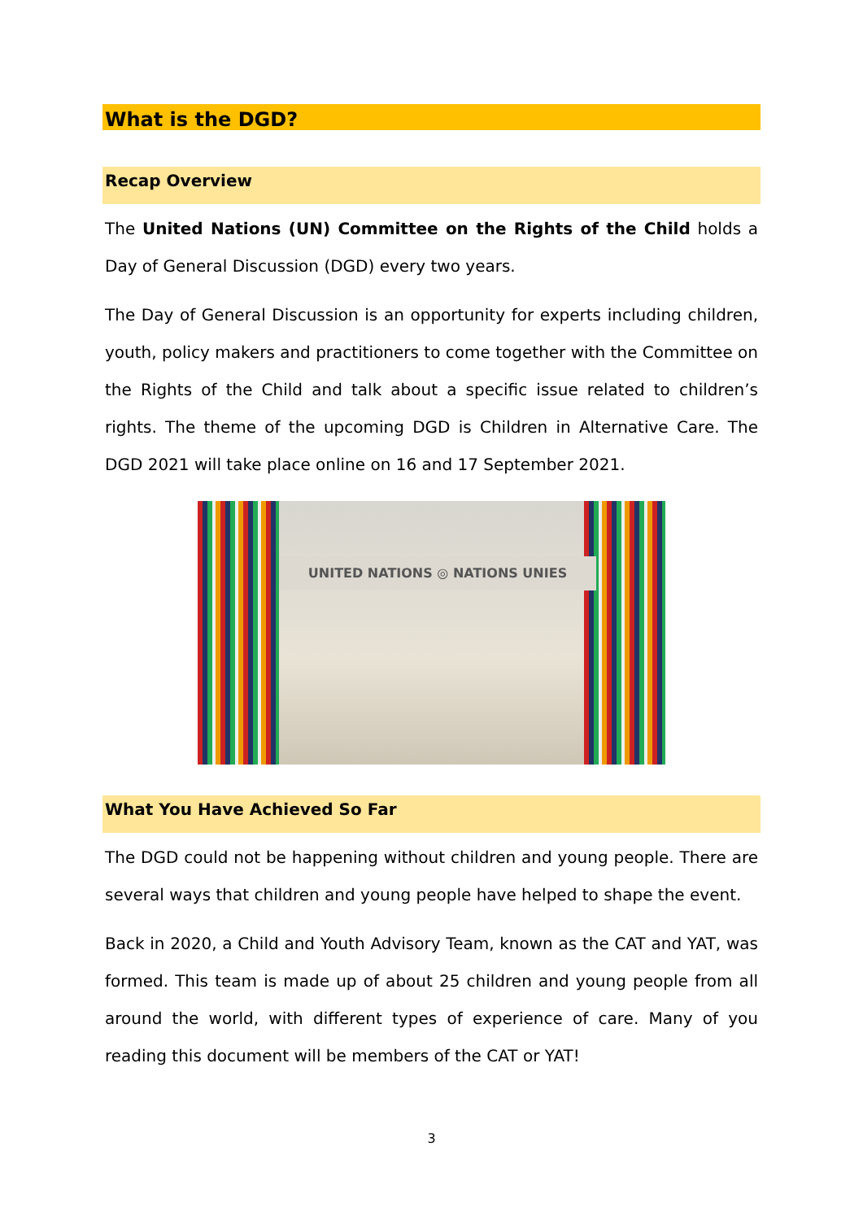What is the DGD?
Recap Overview
The United Nations (UN) Committee on the Rights of the Child holds a Day of General Discussion (DGD) every two years.
The Day of General Discussion is an opportunity for experts including children, youth, policy makers and practitioners to come together with the Committee on the Rights of the Child and talk about a specific issue related to children’s rights. The theme of the upcoming DGD is Children in Alternative Care. The DGD 2021 will take place online on 16 and 17 September 2021.
UNITED NATIONS ◎ NATIONS UNIES
What You Have Achieved So Far
The DGD could not be happening without children and young people. There are several ways that children and young people have helped to shape the event.
Back in 2020, a Child and Youth Advisory Team, known as the CAT and YAT, was formed. This team is made up of about 25 children and young people from all around the world, with different types of experience of care. Many of you reading this document will be members of the CAT or YAT!
3